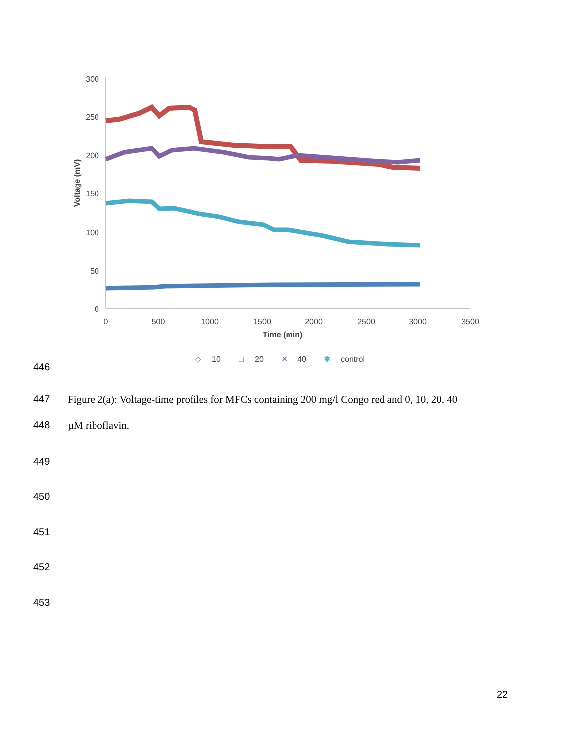300
250
200
150
100
50
0
0
500
1000
1500
2000
2500
3000
3500
Time (min)
Voltage (mV)
◇
10
□
20
✕
40
✱
control
446
447 Figure 2(a): Voltage-time profiles for MFCs containing 200 mg/l Congo red and 0, 10, 20, 40
448 µM riboflavin.
449
450
451
452
453
22